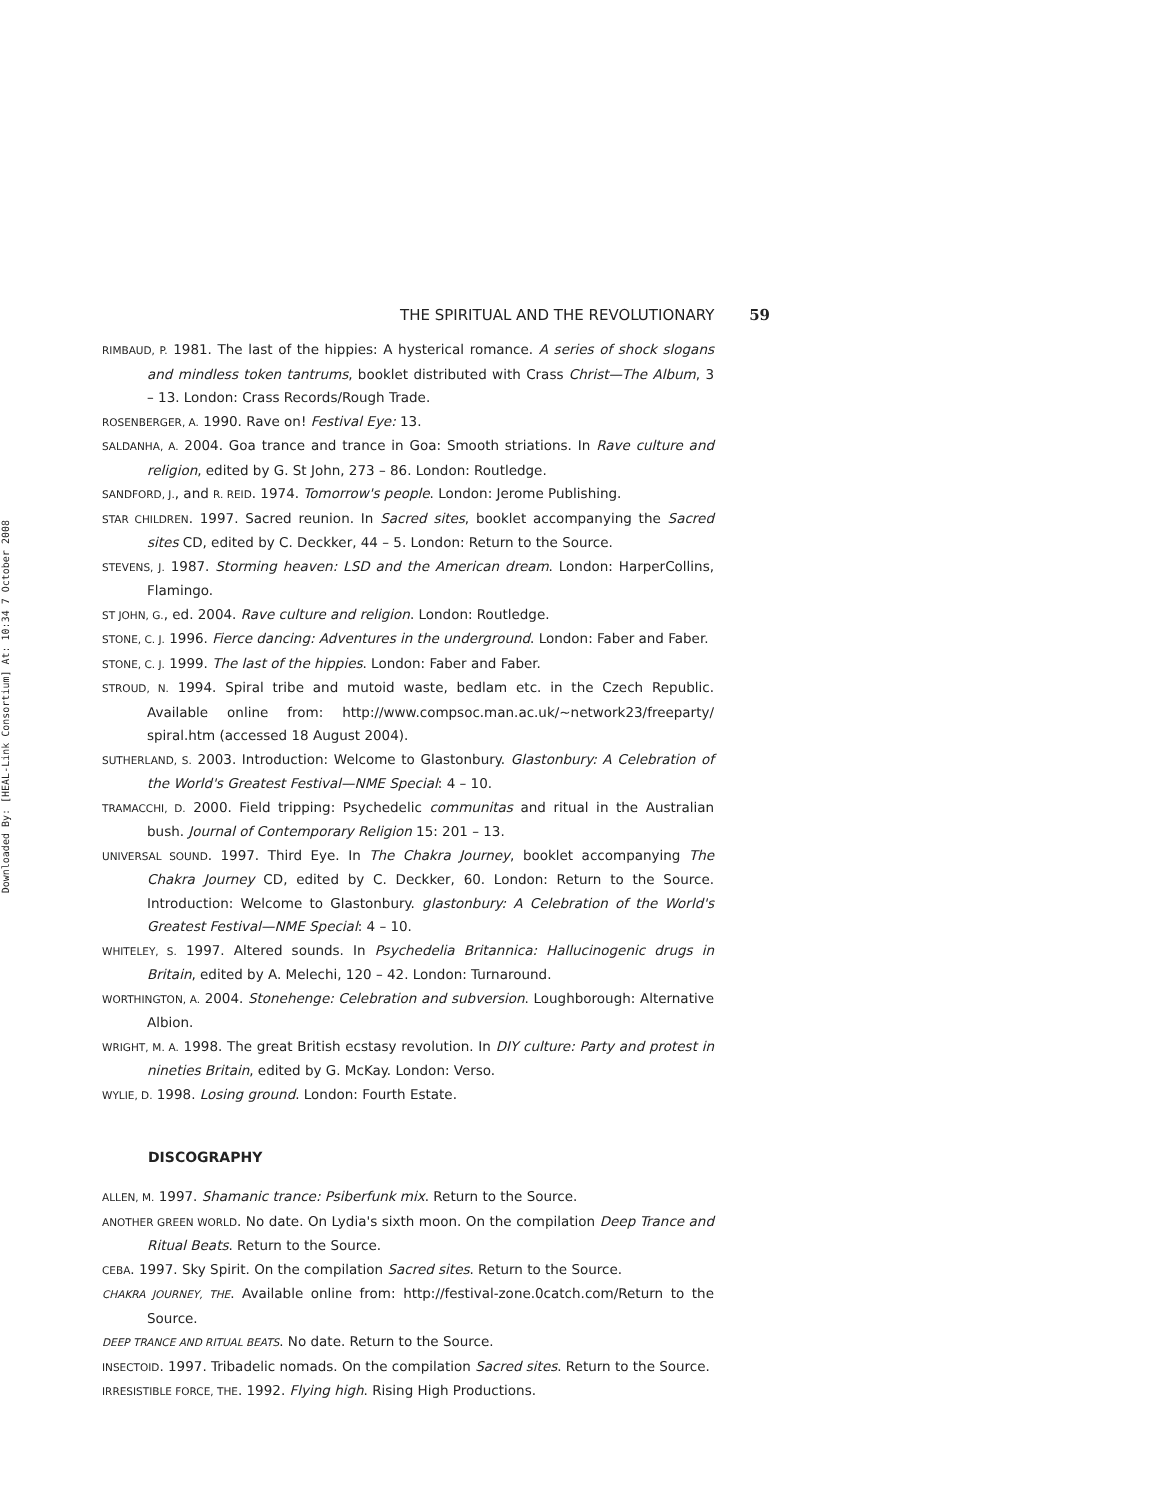Downloaded By: [HEAL-Link Consortium] At: 10:34 7 October 2008
THE SPIRITUAL AND THE REVOLUTIONARY 59
RIMBAUD, P. 1981. The last of the hippies: A hysterical romance. A series of shock slogans and mindless token tantrums, booklet distributed with Crass Christ—The Album, 3 – 13. London: Crass Records/Rough Trade.
ROSENBERGER, A. 1990. Rave on! Festival Eye: 13.
SALDANHA, A. 2004. Goa trance and trance in Goa: Smooth striations. In Rave culture and religion, edited by G. St John, 273 – 86. London: Routledge.
SANDFORD, J., and R. REID. 1974. Tomorrow's people. London: Jerome Publishing.
STAR CHILDREN. 1997. Sacred reunion. In Sacred sites, booklet accompanying the Sacred sites CD, edited by C. Deckker, 44 – 5. London: Return to the Source.
STEVENS, J. 1987. Storming heaven: LSD and the American dream. London: HarperCollins, Flamingo.
ST JOHN, G., ed. 2004. Rave culture and religion. London: Routledge.
STONE, C. J. 1996. Fierce dancing: Adventures in the underground. London: Faber and Faber.
STONE, C. J. 1999. The last of the hippies. London: Faber and Faber.
STROUD, N. 1994. Spiral tribe and mutoid waste, bedlam etc. in the Czech Republic. Available online from: http://www.compsoc.man.ac.uk/~network23/freeparty/ spiral.htm (accessed 18 August 2004).
SUTHERLAND, S. 2003. Introduction: Welcome to Glastonbury. Glastonbury: A Celebration of the World's Greatest Festival—NME Special: 4 – 10.
TRAMACCHI, D. 2000. Field tripping: Psychedelic communitas and ritual in the Australian bush. Journal of Contemporary Religion 15: 201 – 13.
UNIVERSAL SOUND. 1997. Third Eye. In The Chakra Journey, booklet accompanying The Chakra Journey CD, edited by C. Deckker, 60. London: Return to the Source. Introduction: Welcome to Glastonbury. glastonbury: A Celebration of the World's Greatest Festival—NME Special: 4 – 10.
WHITELEY, S. 1997. Altered sounds. In Psychedelia Britannica: Hallucinogenic drugs in Britain, edited by A. Melechi, 120 – 42. London: Turnaround.
WORTHINGTON, A. 2004. Stonehenge: Celebration and subversion. Loughborough: Alternative Albion.
WRIGHT, M. A. 1998. The great British ecstasy revolution. In DIY culture: Party and protest in nineties Britain, edited by G. McKay. London: Verso.
WYLIE, D. 1998. Losing ground. London: Fourth Estate.
DISCOGRAPHY
ALLEN, M. 1997. Shamanic trance: Psiberfunk mix. Return to the Source.
ANOTHER GREEN WORLD. No date. On Lydia's sixth moon. On the compilation Deep Trance and Ritual Beats. Return to the Source.
CEBA. 1997. Sky Spirit. On the compilation Sacred sites. Return to the Source.
CHAKRA JOURNEY, THE. Available online from: http://festival-zone.0catch.com/Return to the Source.
DEEP TRANCE AND RITUAL BEATS. No date. Return to the Source.
INSECTOID. 1997. Tribadelic nomads. On the compilation Sacred sites. Return to the Source.
IRRESISTIBLE FORCE, THE. 1992. Flying high. Rising High Productions.